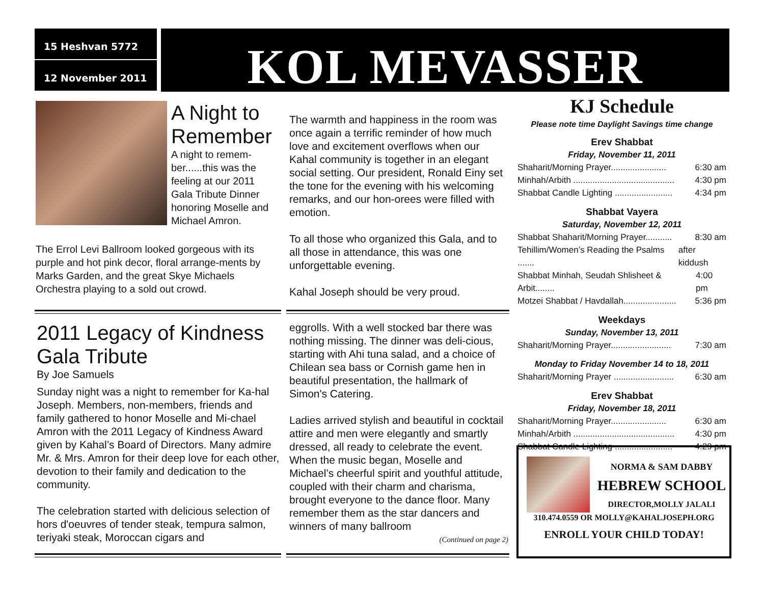15 Heshvan 5772
12 November 2011
KOL MEVASSER
A Night to Remember
A night to remem-ber......this was the feeling at our 2011 Gala Tribute Dinner honoring Moselle and Michael Amron.
The Errol Levi Ballroom looked gorgeous with its purple and hot pink decor, floral arrange-ments by Marks Garden, and the great Skye Michaels Orchestra playing to a sold out crowd.
The warmth and happiness in the room was once again a terrific reminder of how much love and excitement overflows when our Kahal community is together in an elegant social setting. Our president, Ronald Einy set the tone for the evening with his welcoming remarks, and our hon-orees were filled with emotion.
To all those who organized this Gala, and to all those in attendance, this was one unforgettable evening.
Kahal Joseph should be very proud.
2011 Legacy of Kindness Gala Tribute
By Joe Samuels
Sunday night was a night to remember for Ka-hal Joseph. Members, non-members, friends and family gathered to honor Moselle and Mi-chael Amron with the 2011 Legacy of Kindness Award given by Kahal’s Board of Directors. Many admire Mr. & Mrs. Amron for their deep love for each other, devotion to their family and dedication to the community.
The celebration started with delicious selection of hors d'oeuvres of tender steak, tempura salmon, teriyaki steak, Moroccan cigars and
eggrolls. With a well stocked bar there was nothing missing. The dinner was deli-cious, starting with Ahi tuna salad, and a choice of Chilean sea bass or Cornish game hen in beautiful presentation, the hallmark of Simon's Catering.
Ladies arrived stylish and beautiful in cocktail attire and men were elegantly and smartly dressed, all ready to celebrate the event. When the music began, Moselle and Michael’s cheerful spirit and youthful attitude, coupled with their charm and charisma, brought everyone to the dance floor. Many remember them as the star dancers and winners of many ballroom
(Continued on page 2)
KJ Schedule
Please note time Daylight Savings time change
Erev Shabbat
Friday, November 11, 2011
Shaharit/Morning Prayer....................... 6:30 am
Minhah/Arbith .......................................... 4:30 pm
Shabbat Candle Lighting ........................ 4:34 pm
Shabbat Vayera
Saturday, November 12, 2011
Shabbat Shaharit/Morning Prayer........... 8:30 am
Tehillim/Women’s Reading the Psalms ....... after kiddush
Shabbat Minhah, Seudah Shlisheet & Arbit........ 4:00 pm
Motzei Shabbat / Havdallah...................... 5:36 pm
Weekdays
Sunday, November 13, 2011
Shaharit/Morning Prayer......................... 7:30 am
Monday to Friday November 14 to 18, 2011
Shaharit/Morning Prayer ......................... 6:30 am
Erev Shabbat
Friday, November 18, 2011
Shaharit/Morning Prayer....................... 6:30 am
Minhah/Arbith .......................................... 4:30 pm
Shabbat Candle Lighting ........................ 4:29 pm
NORMA & SAM DABBY
HEBREW SCHOOL
DIRECTOR,MOLLY JALALI
310.474.0559 OR MOLLY@KAHALJOSEPH.ORG
ENROLL YOUR CHILD TODAY!